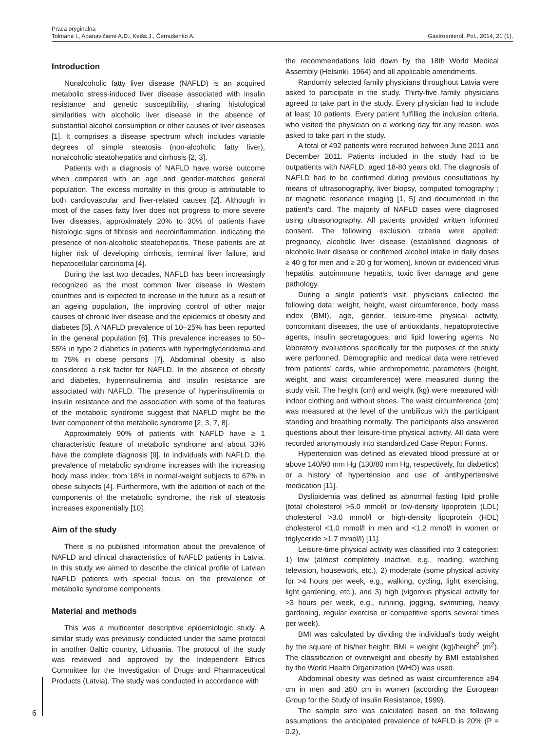Praca oryginalna
Tolmane I., Apanavičienė A.D., Keišs J., Černušenko A. Gastroenterol. Pol., 2014, 21 (1),
Introduction
Nonalcoholic fatty liver disease (NAFLD) is an acquired metabolic stress-induced liver disease associated with insulin resistance and genetic susceptibility, sharing histological similarities with alcoholic liver disease in the absence of substantial alcohol consumption or other causes of liver diseases [1]. It comprises a disease spectrum which includes variable degrees of simple steatosis (non-alcoholic fatty liver), nonalcoholic steatohepatitis and cirrhosis [2, 3].
Patients with a diagnosis of NAFLD have worse outcome when compared with an age and gender-matched general population. The excess mortality in this group is attributable to both cardiovascular and liver-related causes [2]. Although in most of the cases fatty liver does not progress to more severe liver diseases, approximately 20% to 30% of patients have histologic signs of fibrosis and necroinflammation, indicating the presence of non-alcoholic steatohepatitis. These patients are at higher risk of developing cirrhosis, terminal liver failure, and hepatocellular carcinoma [4].
During the last two decades, NAFLD has been increasingly recognized as the most common liver disease in Western countries and is expected to increase in the future as a result of an ageing population, the improving control of other major causes of chronic liver disease and the epidemics of obesity and diabetes [5]. A NAFLD prevalence of 10–25% has been reported in the general population [6]. This prevalence increases to 50–55% in type 2 diabetics in patients with hypertriglyceridemia and to 75% in obese persons [7]. Abdominal obesity is also considered a risk factor for NAFLD. In the absence of obesity and diabetes, hyperinsulinemia and insulin resistance are associated with NAFLD. The presence of hyperinsulinemia or insulin resistance and the association with some of the features of the metabolic syndrome suggest that NAFLD might be the liver component of the metabolic syndrome [2, 3, 7, 8].
Approximately 90% of patients with NAFLD have ≥ 1 characteristic feature of metabolic syndrome and about 33% have the complete diagnosis [9]. In individuals with NAFLD, the prevalence of metabolic syndrome increases with the increasing body mass index, from 18% in normal-weight subjects to 67% in obese subjects [4]. Furthermore, with the addition of each of the components of the metabolic syndrome, the risk of steatosis increases exponentially [10].
Aim of the study
There is no published information about the prevalence of NAFLD and clinical characteristics of NAFLD patients in Latvia. In this study we aimed to describe the clinical profile of Latvian NAFLD patients with special focus on the prevalence of metabolic syndrome components.
Material and methods
This was a multicenter descriptive epidemiologic study. A similar study was previously conducted under the same protocol in another Baltic country, Lithuania. The protocol of the study was reviewed and approved by the Independent Ethics Committee for the Investigation of Drugs and Pharmaceutical Products (Latvia). The study was conducted in accordance with
the recommendations laid down by the 18th World Medical Assembly (Helsinki, 1964) and all applicable amendments.
Randomly selected family physicians throughout Latvia were asked to participate in the study. Thirty-five family physicians agreed to take part in the study. Every physician had to include at least 10 patients. Every patient fulfilling the inclusion criteria, who visited the physician on a working day for any reason, was asked to take part in the study.
A total of 492 patients were recruited between June 2011 and December 2011. Patients included in the study had to be outpatients with NAFLD, aged 18-80 years old. The diagnosis of NAFLD had to be confirmed during previous consultations by means of ultrasonography, liver biopsy, computed tomography ; or magnetic resonance imaging [1, 5] and documented in the patient’s card. The majority of NAFLD cases were diagnosed using ultrasonography. All patients provided written informed consent. The following exclusion criteria were applied: pregnancy, alcoholic liver disease (established diagnosis of alcoholic liver disease or confirmed alcohol intake in daily doses ≥ 40 g for men and ≥ 20 g for women), known or evidenced virus hepatitis, autoimmune hepatitis, toxic liver damage and gene pathology.
During a single patient’s visit, physicians collected the following data: weight, height, waist circumference, body mass index (BMI), age, gender, leisure-time physical activity, concomitant diseases, the use of antioxidants, hepatoprotective agents, insulin secretagogues, and lipid lowering agents. No laboratory evaluations specifically for the purposes of the study were performed. Demographic and medical data were retrieved from patients’ cards, while anthropometric parameters (height, weight, and waist circumference) were measured during the study visit. The height (cm) and weight (kg) were measured with indoor clothing and without shoes. The waist circumference (cm) was measured at the level of the umbilicus with the participant standing and breathing normally. The participants also answered questions about their leisure-time physical activity. All data were recorded anonymously into standardized Case Report Forms.
Hypertension was defined as elevated blood pressure at or above 140/90 mm Hg (130/80 mm Hg, respectively, for diabetics) or a history of hypertension and use of antihypertensive medication [11].
Dyslipidemia was defined as abnormal fasting lipid profile (total cholesterol >5.0 mmol/l or low-density lipoprotein (LDL) cholesterol >3.0 mmol/l or high-density lipoprotein (HDL) cholesterol <1.0 mmol/l in men and <1.2 mmol/l in women or triglyceride >1.7 mmol/l) [11].
Leisure-time physical activity was classified into 3 categories: 1) low (almost completely inactive, e.g., reading, watching television, housework, etc.), 2) moderate (some physical activity for >4 hours per week, e.g., walking, cycling, light exercising, light gardening, etc.), and 3) high (vigorous physical activity for >3 hours per week, e.g., running, jogging, swimming, heavy gardening, regular exercise or competitive sports several times per week).
BMI was calculated by dividing the individual’s body weight by the square of his/her height: BMI = weight (kg)/height<sup>2</sup> (m<sup>2</sup>). The classification of overweight and obesity by BMI established by the World Health Organization (WHO) was used.
Abdominal obesity was defined as waist circumference ≥94 cm in men and ≥80 cm in women (according the European Group for the Study of Insulin Resistance, 1999).
The sample size was calculated based on the following assumptions: the anticipated prevalence of NAFLD is 20% (P = 0.2),
6